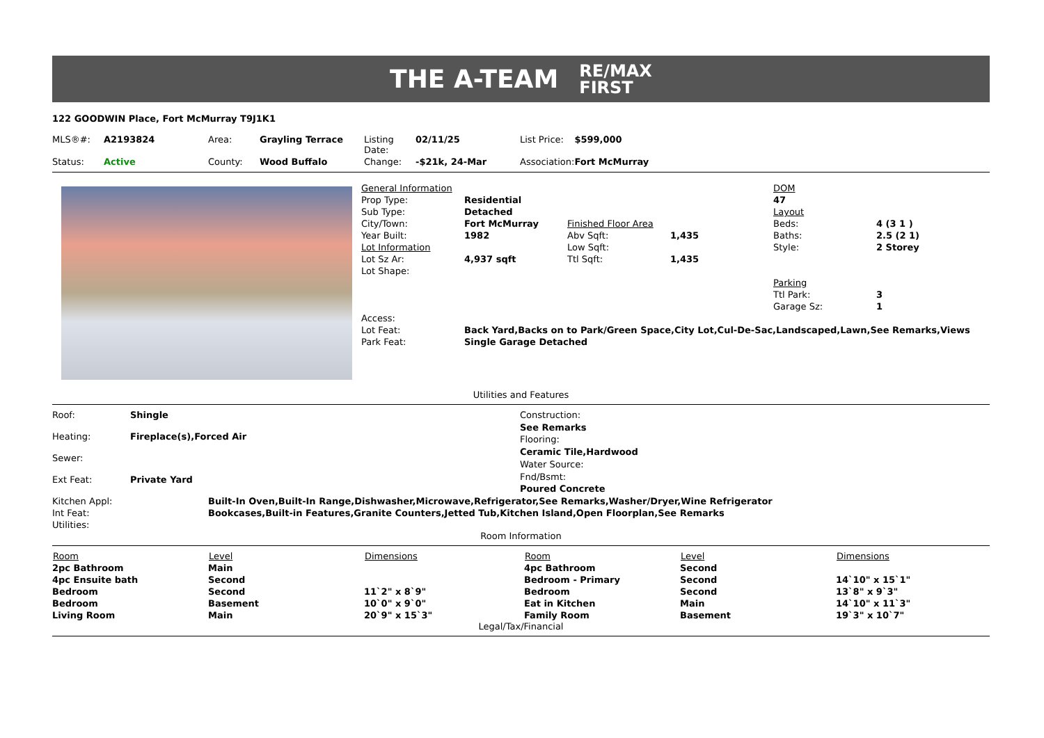THE A-TEAM RE/MAX
FIRST
122 GOODWIN Place, Fort McMurray T9J1K1
| MLS®#: | A2193824 | Area: | Grayling Terrace | Listing Date: | 02/11/25 | List Price: | $599,000 |
| Status: | Active | County: | Wood Buffalo | Change: | -$21k, 24-Mar | Association: | Fort McMurray |
| General Information | | | | DOM | |
| Prop Type: | Residential | | | 47 | |
| Sub Type: | Detached | | | Layout | |
| City/Town: | Fort McMurray | Finished Floor Area | | Beds: | 4 (3 1 ) |
| Year Built: | 1982 | Abv Sqft: | 1,435 | Baths: | 2.5 (2 1) |
| Lot Information | | Low Sqft: | | Style: | 2 Storey |
| Lot Sz Ar: | 4,937 sqft | Ttl Sqft: | 1,435 | | |
| Lot Shape: | | | | | |
| | | | | Parking | |
| | | | | Ttl Park: | 3 |
| | | | | Garage Sz: | 1 |
| Access: | | | | | |
| Lot Feat: | Back Yard,Backs on to Park/Green Space,City Lot,Cul-De-Sac,Landscaped,Lawn,See Remarks,Views | | | | |
| Park Feat: | Single Garage Detached | | | | |
Utilities and Features
| Roof: | Shingle |
| Heating: | Fireplace(s),Forced Air |
| Sewer: | |
| Ext Feat: | Private Yard |
Construction:
See Remarks
Flooring:
Ceramic Tile,Hardwood
Water Source:
Fnd/Bsmt:
Poured Concrete
| Kitchen Appl: | Built-In Oven,Built-In Range,Dishwasher,Microwave,Refrigerator,See Remarks,Washer/Dryer,Wine Refrigerator |
| Int Feat: | Bookcases,Built-in Features,Granite Counters,Jetted Tub,Kitchen Island,Open Floorplan,See Remarks |
| Utilities: | |
Room Information
| Room | Level | Dimensions | Room | Level | Dimensions |
| --- | --- | --- | --- | --- | --- |
| 2pc Bathroom | Main | | 4pc Bathroom | Second | |
| 4pc Ensuite bath | Second | | Bedroom - Primary | Second | 14`10" x 15`1" |
| Bedroom | Second | 11`2" x 8`9" | Bedroom | Second | 13`8" x 9`3" |
| Bedroom | Basement | 10`0" x 9`0" | Eat in Kitchen | Main | 14`10" x 11`3" |
| Living Room | Main | 20`9" x 15`3" | Family Room | Basement | 19`3" x 10`7" |
Legal/Tax/Financial